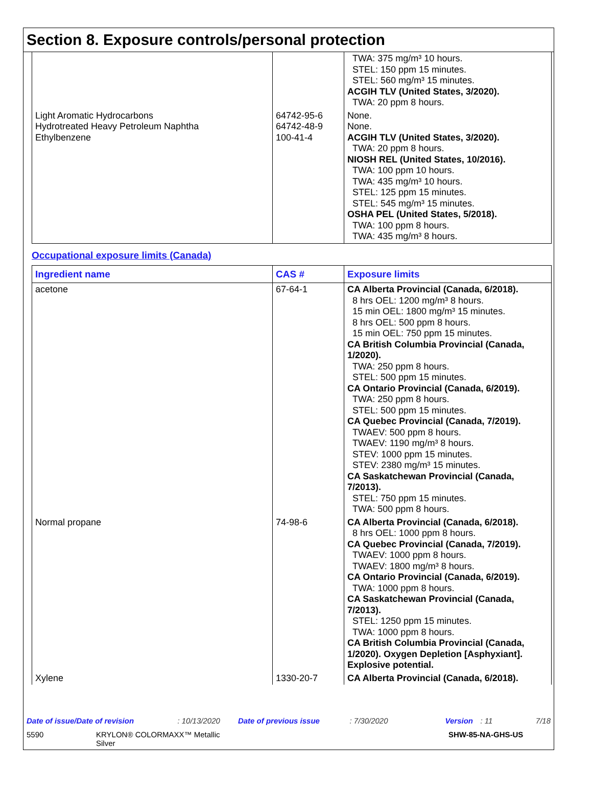Section 8. Exposure controls/personal protection
| | | TWA: 375 mg/m³ 10 hours. STEL: 150 ppm 15 minutes. STEL: 560 mg/m³ 15 minutes. ACGIH TLV (United States, 3/2020). TWA: 20 ppm 8 hours. |
| Light Aromatic Hydrocarbons Hydrotreated Heavy Petroleum Naphtha Ethylbenzene | 64742-95-6 64742-48-9 100-41-4 | None. None. ACGIH TLV (United States, 3/2020). TWA: 20 ppm 8 hours. NIOSH REL (United States, 10/2016). TWA: 100 ppm 10 hours. TWA: 435 mg/m³ 10 hours. STEL: 125 ppm 15 minutes. STEL: 545 mg/m³ 15 minutes. OSHA PEL (United States, 5/2018). TWA: 100 ppm 8 hours. TWA: 435 mg/m³ 8 hours. |
Occupational exposure limits (Canada)
| Ingredient name | CAS # | Exposure limits |
| --- | --- | --- |
| acetone | 67-64-1 | CA Alberta Provincial (Canada, 6/2018). 8 hrs OEL: 1200 mg/m³ 8 hours. 15 min OEL: 1800 mg/m³ 15 minutes. 8 hrs OEL: 500 ppm 8 hours. 15 min OEL: 750 ppm 15 minutes. CA British Columbia Provincial (Canada, 1/2020). TWA: 250 ppm 8 hours. STEL: 500 ppm 15 minutes. CA Ontario Provincial (Canada, 6/2019). TWA: 250 ppm 8 hours. STEL: 500 ppm 15 minutes. CA Quebec Provincial (Canada, 7/2019). TWAEV: 500 ppm 8 hours. TWAEV: 1190 mg/m³ 8 hours. STEV: 1000 ppm 15 minutes. STEV: 2380 mg/m³ 15 minutes. CA Saskatchewan Provincial (Canada, 7/2013). STEL: 750 ppm 15 minutes. TWA: 500 ppm 8 hours. |
| Normal propane | 74-98-6 | CA Alberta Provincial (Canada, 6/2018). 8 hrs OEL: 1000 ppm 8 hours. CA Quebec Provincial (Canada, 7/2019). TWAEV: 1000 ppm 8 hours. TWAEV: 1800 mg/m³ 8 hours. CA Ontario Provincial (Canada, 6/2019). TWA: 1000 ppm 8 hours. CA Saskatchewan Provincial (Canada, 7/2013). STEL: 1250 ppm 15 minutes. TWA: 1000 ppm 8 hours. CA British Columbia Provincial (Canada, 1/2020). Oxygen Depletion [Asphyxiant]. Explosive potential. |
| Xylene | 1330-20-7 | CA Alberta Provincial (Canada, 6/2018). |
Date of issue/Date of revision: 10/13/2020 Date of previous issue: 7/30/2020 Version: 11 7/18
5590 KRYLON® COLORMAXX™ Metallic
Silver SHW-85-NA-GHS-US